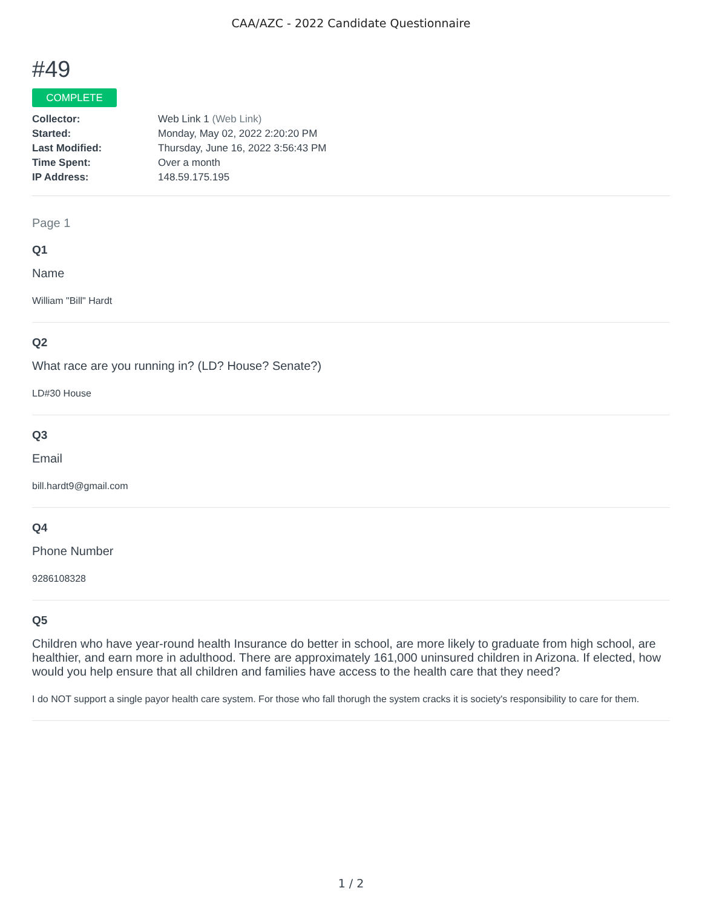CAA/AZC - 2022 Candidate Questionnaire
#49
COMPLETE
| Collector: | Web Link 1 (Web Link) |
| Started: | Monday, May 02, 2022 2:20:20 PM |
| Last Modified: | Thursday, June 16, 2022 3:56:43 PM |
| Time Spent: | Over a month |
| IP Address: | 148.59.175.195 |
Page 1
Q1
Name
William "Bill" Hardt
Q2
What race are you running in? (LD? House? Senate?)
LD#30 House
Q3
Email
bill.hardt9@gmail.com
Q4
Phone Number
9286108328
Q5
Children who have year-round health Insurance do better in school, are more likely to graduate from high school, are healthier, and earn more in adulthood. There are approximately 161,000 uninsured children in Arizona. If elected, how would you help ensure that all children and families have access to the health care that they need?
I do NOT support a single payor health care system. For those who fall thorugh the system cracks it is society's responsibility to care for them.
1 / 2